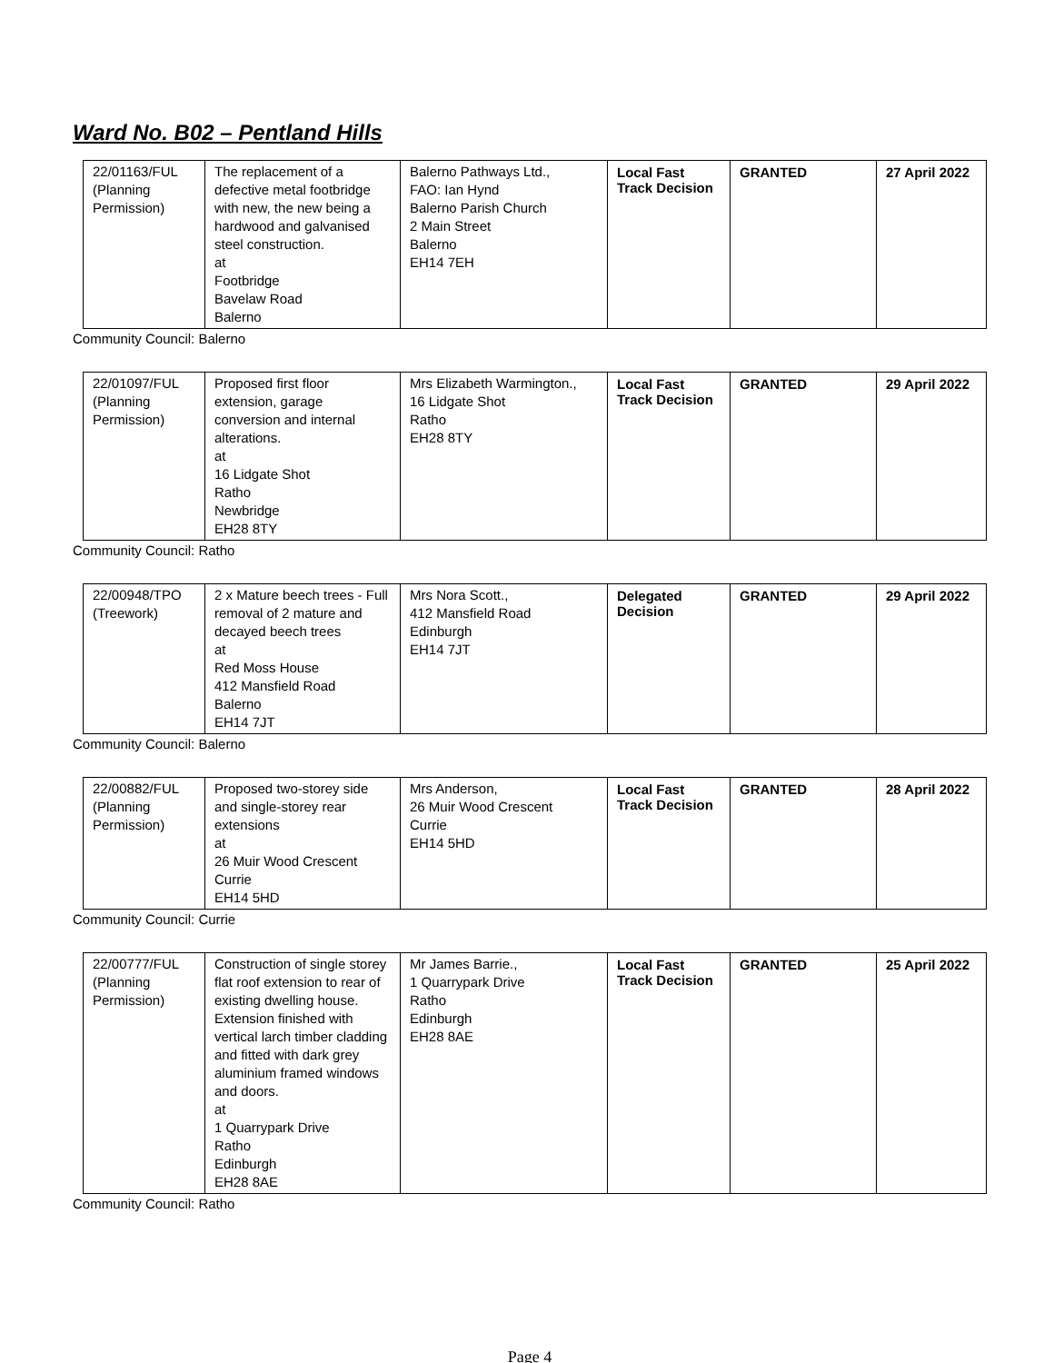Ward No. B02 – Pentland Hills
| 22/01163/FUL (Planning Permission) | The replacement of a defective metal footbridge with new, the new being a hardwood and galvanised steel construction. at Footbridge Bavelaw Road Balerno | Balerno Pathways Ltd., FAO: Ian Hynd Balerno Parish Church 2 Main Street Balerno EH14 7EH | Local Fast Track Decision | GRANTED | 27 April 2022 |
Community Council: Balerno
| 22/01097/FUL (Planning Permission) | Proposed first floor extension, garage conversion and internal alterations. at 16 Lidgate Shot Ratho Newbridge EH28 8TY | Mrs Elizabeth Warmington., 16 Lidgate Shot Ratho EH28 8TY | Local Fast Track Decision | GRANTED | 29 April 2022 |
Community Council: Ratho
| 22/00948/TPO (Treework) | 2 x Mature beech trees - Full removal of 2 mature and decayed beech trees at Red Moss House 412 Mansfield Road Balerno EH14 7JT | Mrs Nora Scott., 412 Mansfield Road Edinburgh EH14 7JT | Delegated Decision | GRANTED | 29 April 2022 |
Community Council: Balerno
| 22/00882/FUL (Planning Permission) | Proposed two-storey side and single-storey rear extensions at 26 Muir Wood Crescent Currie EH14 5HD | Mrs Anderson, 26 Muir Wood Crescent Currie EH14 5HD | Local Fast Track Decision | GRANTED | 28 April 2022 |
Community Council: Currie
| 22/00777/FUL (Planning Permission) | Construction of single storey flat roof extension to rear of existing dwelling house. Extension finished with vertical larch timber cladding and fitted with dark grey aluminium framed windows and doors. at 1 Quarrypark Drive Ratho Edinburgh EH28 8AE | Mr James Barrie., 1 Quarrypark Drive Ratho Edinburgh EH28 8AE | Local Fast Track Decision | GRANTED | 25 April 2022 |
Community Council: Ratho
Page 4